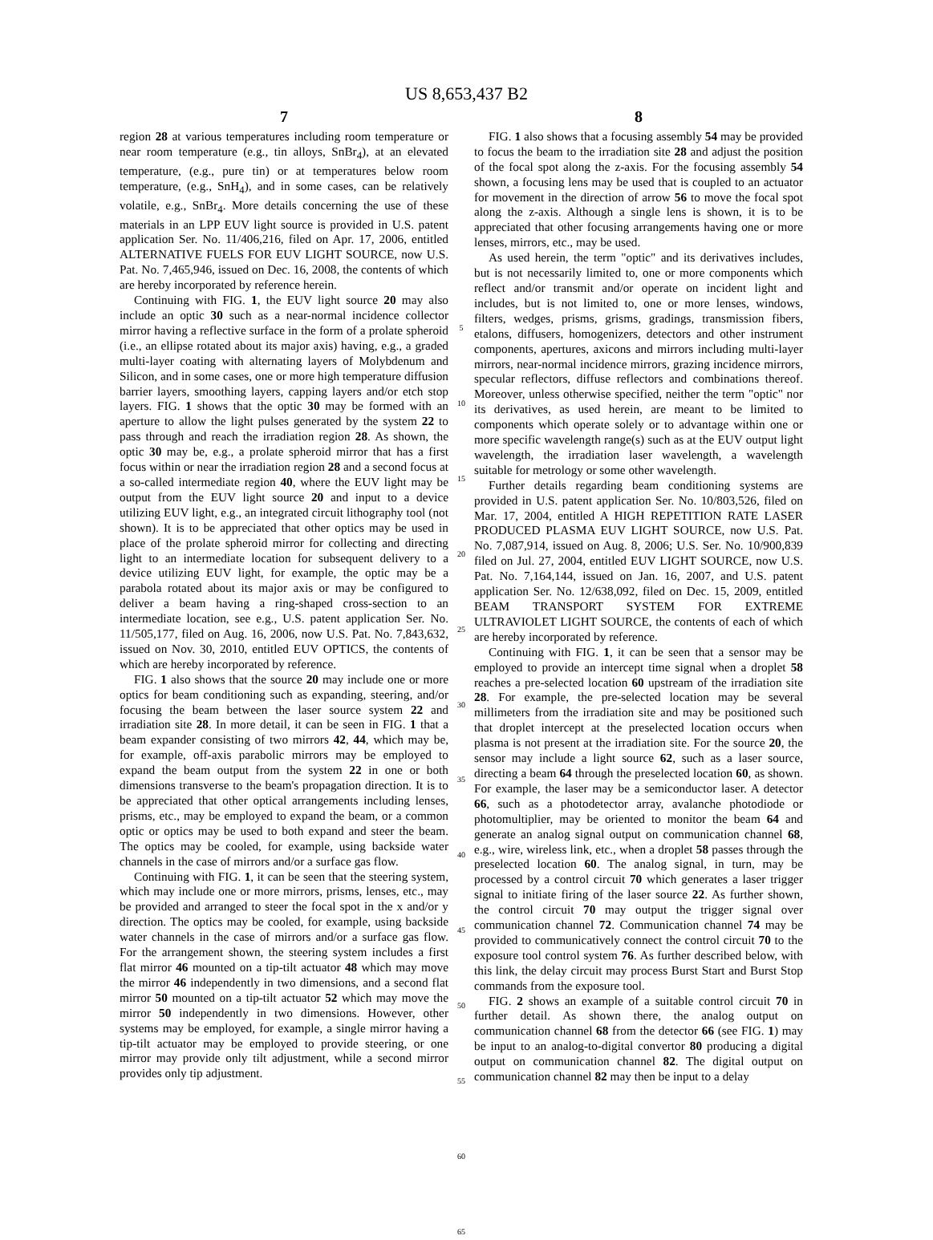US 8,653,437 B2
7
region 28 at various temperatures including room temperature or near room temperature (e.g., tin alloys, SnBr<sub>4</sub>), at an elevated temperature, (e.g., pure tin) or at temperatures below room temperature, (e.g., SnH<sub>4</sub>), and in some cases, can be relatively volatile, e.g., SnBr<sub>4</sub>. More details concerning the use of these materials in an LPP EUV light source is provided in U.S. patent application Ser. No. 11/406,216, filed on Apr. 17, 2006, entitled ALTERNATIVE FUELS FOR EUV LIGHT SOURCE, now U.S. Pat. No. 7,465,946, issued on Dec. 16, 2008, the contents of which are hereby incorporated by reference herein.
Continuing with FIG. 1, the EUV light source 20 may also include an optic 30 such as a near-normal incidence collector mirror having a reflective surface in the form of a prolate spheroid (i.e., an ellipse rotated about its major axis) having, e.g., a graded multi-layer coating with alternating layers of Molybdenum and Silicon, and in some cases, one or more high temperature diffusion barrier layers, smoothing layers, capping layers and/or etch stop layers. FIG. 1 shows that the optic 30 may be formed with an aperture to allow the light pulses generated by the system 22 to pass through and reach the irradiation region 28. As shown, the optic 30 may be, e.g., a prolate spheroid mirror that has a first focus within or near the irradiation region 28 and a second focus at a so-called intermediate region 40, where the EUV light may be output from the EUV light source 20 and input to a device utilizing EUV light, e.g., an integrated circuit lithography tool (not shown). It is to be appreciated that other optics may be used in place of the prolate spheroid mirror for collecting and directing light to an intermediate location for subsequent delivery to a device utilizing EUV light, for example, the optic may be a parabola rotated about its major axis or may be configured to deliver a beam having a ring-shaped cross-section to an intermediate location, see e.g., U.S. patent application Ser. No. 11/505,177, filed on Aug. 16, 2006, now U.S. Pat. No. 7,843,632, issued on Nov. 30, 2010, entitled EUV OPTICS, the contents of which are hereby incorporated by reference.
FIG. 1 also shows that the source 20 may include one or more optics for beam conditioning such as expanding, steering, and/or focusing the beam between the laser source system 22 and irradiation site 28. In more detail, it can be seen in FIG. 1 that a beam expander consisting of two mirrors 42, 44, which may be, for example, off-axis parabolic mirrors may be employed to expand the beam output from the system 22 in one or both dimensions transverse to the beam's propagation direction. It is to be appreciated that other optical arrangements including lenses, prisms, etc., may be employed to expand the beam, or a common optic or optics may be used to both expand and steer the beam. The optics may be cooled, for example, using backside water channels in the case of mirrors and/or a surface gas flow.
Continuing with FIG. 1, it can be seen that the steering system, which may include one or more mirrors, prisms, lenses, etc., may be provided and arranged to steer the focal spot in the x and/or y direction. The optics may be cooled, for example, using backside water channels in the case of mirrors and/or a surface gas flow. For the arrangement shown, the steering system includes a first flat mirror 46 mounted on a tip-tilt actuator 48 which may move the mirror 46 independently in two dimensions, and a second flat mirror 50 mounted on a tip-tilt actuator 52 which may move the mirror 50 independently in two dimensions. However, other systems may be employed, for example, a single mirror having a tip-tilt actuator may be employed to provide steering, or one mirror may provide only tilt adjustment, while a second mirror provides only tip adjustment.
5
10
15
20
25
30
35
40
45
50
55
60
65
8
FIG. 1 also shows that a focusing assembly 54 may be provided to focus the beam to the irradiation site 28 and adjust the position of the focal spot along the z-axis. For the focusing assembly 54 shown, a focusing lens may be used that is coupled to an actuator for movement in the direction of arrow 56 to move the focal spot along the z-axis. Although a single lens is shown, it is to be appreciated that other focusing arrangements having one or more lenses, mirrors, etc., may be used.
As used herein, the term "optic" and its derivatives includes, but is not necessarily limited to, one or more components which reflect and/or transmit and/or operate on incident light and includes, but is not limited to, one or more lenses, windows, filters, wedges, prisms, grisms, gradings, transmission fibers, etalons, diffusers, homogenizers, detectors and other instrument components, apertures, axicons and mirrors including multi-layer mirrors, near-normal incidence mirrors, grazing incidence mirrors, specular reflectors, diffuse reflectors and combinations thereof. Moreover, unless otherwise specified, neither the term "optic" nor its derivatives, as used herein, are meant to be limited to components which operate solely or to advantage within one or more specific wavelength range(s) such as at the EUV output light wavelength, the irradiation laser wavelength, a wavelength suitable for metrology or some other wavelength.
Further details regarding beam conditioning systems are provided in U.S. patent application Ser. No. 10/803,526, filed on Mar. 17, 2004, entitled A HIGH REPETITION RATE LASER PRODUCED PLASMA EUV LIGHT SOURCE, now U.S. Pat. No. 7,087,914, issued on Aug. 8, 2006; U.S. Ser. No. 10/900,839 filed on Jul. 27, 2004, entitled EUV LIGHT SOURCE, now U.S. Pat. No. 7,164,144, issued on Jan. 16, 2007, and U.S. patent application Ser. No. 12/638,092, filed on Dec. 15, 2009, entitled BEAM TRANSPORT SYSTEM FOR EXTREME ULTRAVIOLET LIGHT SOURCE, the contents of each of which are hereby incorporated by reference.
Continuing with FIG. 1, it can be seen that a sensor may be employed to provide an intercept time signal when a droplet 58 reaches a pre-selected location 60 upstream of the irradiation site 28. For example, the pre-selected location may be several millimeters from the irradiation site and may be positioned such that droplet intercept at the preselected location occurs when plasma is not present at the irradiation site. For the source 20, the sensor may include a light source 62, such as a laser source, directing a beam 64 through the preselected location 60, as shown. For example, the laser may be a semiconductor laser. A detector 66, such as a photodetector array, avalanche photodiode or photomultiplier, may be oriented to monitor the beam 64 and generate an analog signal output on communication channel 68, e.g., wire, wireless link, etc., when a droplet 58 passes through the preselected location 60. The analog signal, in turn, may be processed by a control circuit 70 which generates a laser trigger signal to initiate firing of the laser source 22. As further shown, the control circuit 70 may output the trigger signal over communication channel 72. Communication channel 74 may be provided to communicatively connect the control circuit 70 to the exposure tool control system 76. As further described below, with this link, the delay circuit may process Burst Start and Burst Stop commands from the exposure tool.
FIG. 2 shows an example of a suitable control circuit 70 in further detail. As shown there, the analog output on communication channel 68 from the detector 66 (see FIG. 1) may be input to an analog-to-digital convertor 80 producing a digital output on communication channel 82. The digital output on communication channel 82 may then be input to a delay